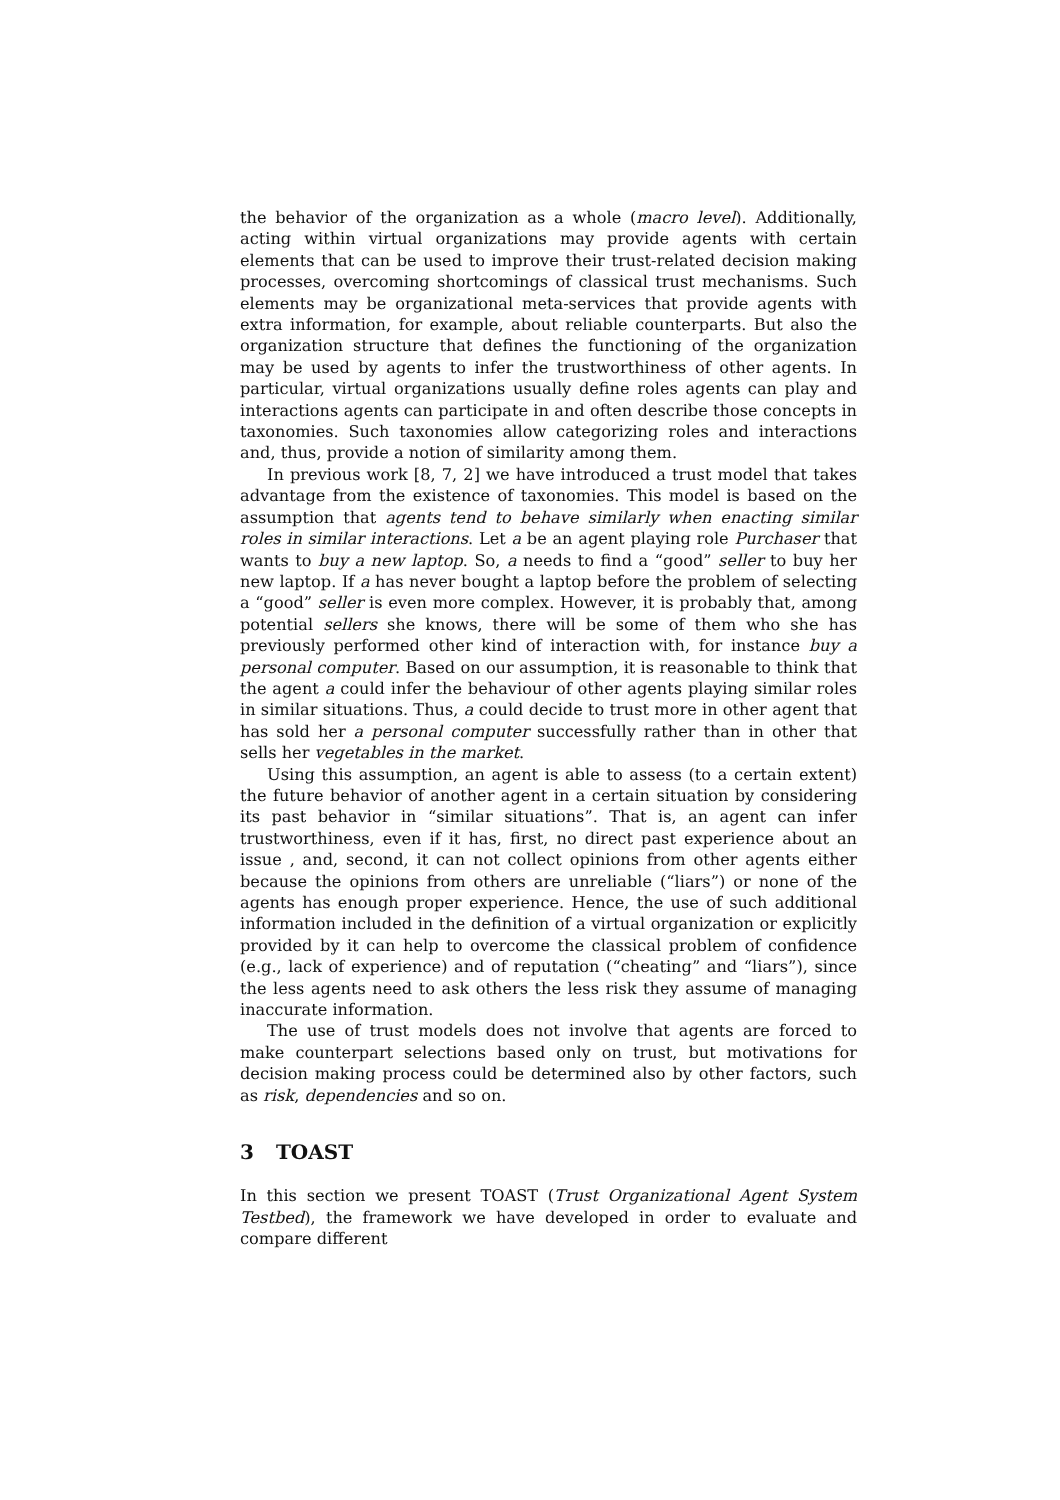the behavior of the organization as a whole (macro level). Additionally, acting within virtual organizations may provide agents with certain elements that can be used to improve their trust-related decision making processes, overcoming shortcomings of classical trust mechanisms. Such elements may be organizational meta-services that provide agents with extra information, for example, about reliable counterparts. But also the organization structure that defines the functioning of the organization may be used by agents to infer the trustworthiness of other agents. In particular, virtual organizations usually define roles agents can play and interactions agents can participate in and often describe those concepts in taxonomies. Such taxonomies allow categorizing roles and interactions and, thus, provide a notion of similarity among them.
In previous work [8, 7, 2] we have introduced a trust model that takes advantage from the existence of taxonomies. This model is based on the assumption that agents tend to behave similarly when enacting similar roles in similar interactions. Let a be an agent playing role Purchaser that wants to buy a new laptop. So, a needs to find a “good” seller to buy her new laptop. If a has never bought a laptop before the problem of selecting a “good” seller is even more complex. However, it is probably that, among potential sellers she knows, there will be some of them who she has previously performed other kind of interaction with, for instance buy a personal computer. Based on our assumption, it is reasonable to think that the agent a could infer the behaviour of other agents playing similar roles in similar situations. Thus, a could decide to trust more in other agent that has sold her a personal computer successfully rather than in other that sells her vegetables in the market.
Using this assumption, an agent is able to assess (to a certain extent) the future behavior of another agent in a certain situation by considering its past behavior in “similar situations”. That is, an agent can infer trustworthiness, even if it has, first, no direct past experience about an issue , and, second, it can not collect opinions from other agents either because the opinions from others are unreliable (“liars”) or none of the agents has enough proper experience. Hence, the use of such additional information included in the definition of a virtual organization or explicitly provided by it can help to overcome the classical problem of confidence (e.g., lack of experience) and of reputation (“cheating” and “liars”), since the less agents need to ask others the less risk they assume of managing inaccurate information.
The use of trust models does not involve that agents are forced to make counterpart selections based only on trust, but motivations for decision making process could be determined also by other factors, such as risk, dependencies and so on.
3 TOAST
In this section we present TOAST (Trust Organizational Agent System Testbed), the framework we have developed in order to evaluate and compare different